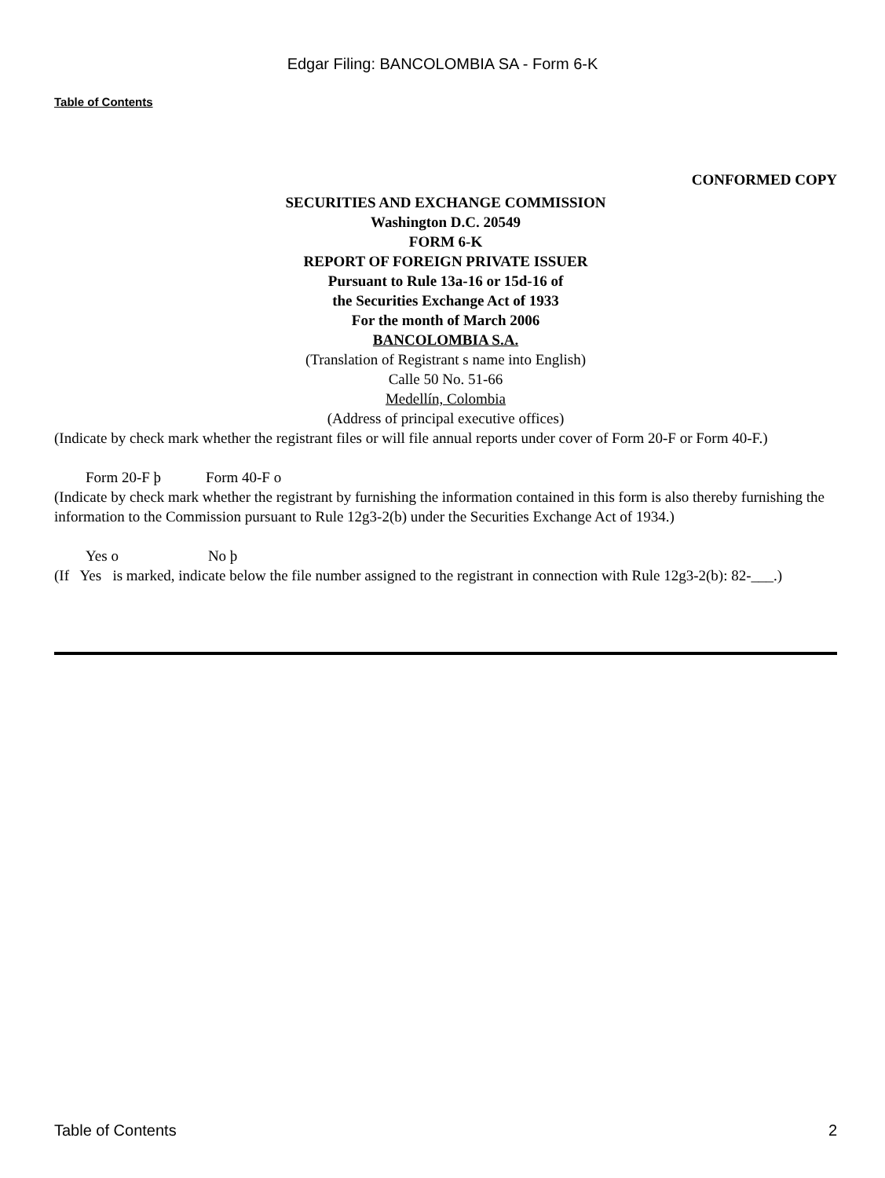Edgar Filing: BANCOLOMBIA SA - Form 6-K
Table of Contents
CONFORMED COPY
SECURITIES AND EXCHANGE COMMISSION
Washington D.C. 20549
FORM 6-K
REPORT OF FOREIGN PRIVATE ISSUER
Pursuant to Rule 13a-16 or 15d-16 of
the Securities Exchange Act of 1933
For the month of March 2006
BANCOLOMBIA S.A.
(Translation of Registrant s name into English)
Calle 50 No. 51-66
Medellín, Colombia
(Address of principal executive offices)
(Indicate by check mark whether the registrant files or will file annual reports under cover of Form 20-F or Form 40-F.)
Form 20-F þ Form 40-F o
(Indicate by check mark whether the registrant by furnishing the information contained in this form is also thereby furnishing the information to the Commission pursuant to Rule 12g3-2(b) under the Securities Exchange Act of 1934.)
Yes o No þ
(If Yes is marked, indicate below the file number assigned to the registrant in connection with Rule 12g3-2(b): 82-___.)
Table of Contents 2